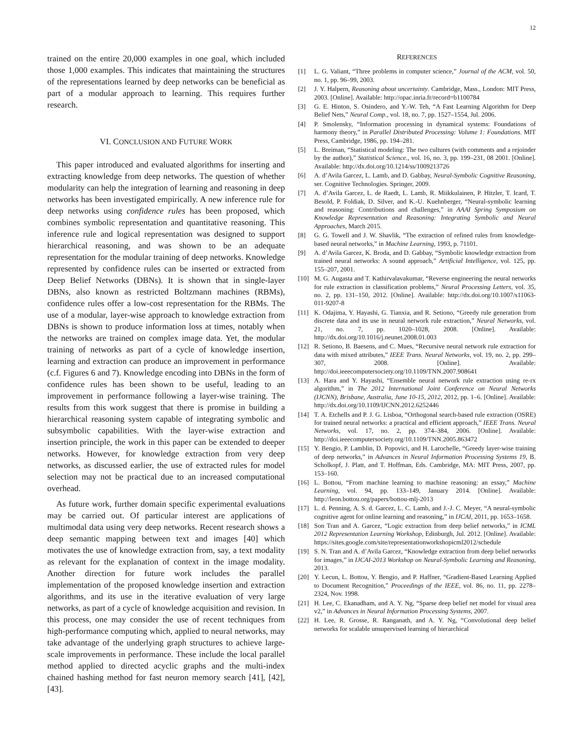12
trained on the entire 20,000 examples in one goal, which included those 1,000 examples. This indicates that maintaining the structures of the representations learned by deep networks can be beneficial as part of a modular approach to learning. This requires further research.
VI. CONCLUSION AND FUTURE WORK
This paper introduced and evaluated algorithms for inserting and extracting knowledge from deep networks. The question of whether modularity can help the integration of learning and reasoning in deep networks has been investigated empirically. A new inference rule for deep networks using confidence rules has been proposed, which combines symbolic representation and quantitative reasoning. This inference rule and logical representation was designed to support hierarchical reasoning, and was shown to be an adequate representation for the modular training of deep networks. Knowledge represented by confidence rules can be inserted or extracted from Deep Belief Networks (DBNs). It is shown that in single-layer DBNs, also known as restricted Boltzmann machines (RBMs), confidence rules offer a low-cost representation for the RBMs. The use of a modular, layer-wise approach to knowledge extraction from DBNs is shown to produce information loss at times, notably when the networks are trained on complex image data. Yet, the modular training of networks as part of a cycle of knowledge insertion, learning and extraction can produce an improvement in performance (c.f. Figures 6 and 7). Knowledge encoding into DBNs in the form of confidence rules has been shown to be useful, leading to an improvement in performance following a layer-wise training. The results from this work suggest that there is promise in building a hierarchical reasoning system capable of integrating symbolic and subsymbolic capabilities. With the layer-wise extraction and insertion principle, the work in this paper can be extended to deeper networks. However, for knowledge extraction from very deep networks, as discussed earlier, the use of extracted rules for model selection may not be practical due to an increased computational overhead.
As future work, further domain specific experimental evaluations may be carried out. Of particular interest are applications of multimodal data using very deep networks. Recent research shows a deep semantic mapping between text and images [40] which motivates the use of knowledge extraction from, say, a text modality as relevant for the explanation of context in the image modality. Another direction for future work includes the parallel implementation of the proposed knowledge insertion and extraction algorithms, and its use in the iterative evaluation of very large networks, as part of a cycle of knowledge acquisition and revision. In this process, one may consider the use of recent techniques from high-performance computing which, applied to neural networks, may take advantage of the underlying graph structures to achieve large-scale improvements in performance. These include the local parallel method applied to directed acyclic graphs and the multi-index chained hashing method for fast neuron memory search [41], [42], [43].
REFERENCES
[1] L. G. Valiant, “Three problems in computer science,” Journal of the ACM, vol. 50, no. 1, pp. 96–99, 2003.
[2] J. Y. Halpern, Reasoning about uncertainty. Cambridge, Mass., London: MIT Press, 2003. [Online]. Available: http://opac.inria.fr/record=b1100784
[3] G. E. Hinton, S. Osindero, and Y.-W. Teh, “A Fast Learning Algorithm for Deep Belief Nets,” Neural Comp., vol. 18, no. 7, pp. 1527–1554, Jul. 2006.
[4] P. Smolensky, “Information processing in dynamical systems: Foundations of harmony theory,” in Parallel Distributed Processing: Volume 1: Foundations. MIT Press, Cambridge, 1986, pp. 194–281.
[5] L. Breiman, “Statistical modeling: The two cultures (with comments and a rejoinder by the author),” Statistical Science., vol. 16, no. 3, pp. 199–231, 08 2001. [Online]. Available: http://dx.doi.org/10.1214/ss/1009213726
[6] A. d’Avila Garcez, L. Lamb, and D. Gabbay, Neural-Symbolic Cognitive Reasoning, ser. Cognitive Technologies. Springer, 2009.
[7] A. d’Avila Garcez, L. de Raedt, L. Lamb, R. Miikkulainen, P. Hitzler, T. Icard, T. Besold, P. Foldiak, D. Silver, and K.-U. Kuehnberger, “Neural-symbolic learning and reasoning: Contributions and challenges,” in AAAI Spring Symposium on Knowledge Representation and Reasoning: Integrating Symbolic and Neural Approaches, March 2015.
[8] G. G. Towell and J. W. Shavlik, “The extraction of refined rules from knowledge-based neural networks,” in Machine Learning, 1993, p. 71101.
[9] A. d’Avila Garcez, K. Broda, and D. Gabbay, “Symbolic knowledge extraction from trained neural networks: A sound approach,” Artificial Intelligence, vol. 125, pp. 155–207, 2001.
[10] M. G. Augasta and T. Kathirvalavakumar, “Reverse engineering the neural networks for rule extraction in classification problems,” Neural Processing Letters, vol. 35, no. 2, pp. 131–150, 2012. [Online]. Available: http://dx.doi.org/10.1007/s11063-011-9207-8
[11] K. Odajima, Y. Hayashi, G. Tianxia, and R. Setiono, “Greedy rule generation from discrete data and its use in neural network rule extraction,” Neural Networks, vol. 21, no. 7, pp. 1020–1028, 2008. [Online]. Available: http://dx.doi.org/10.1016/j.neunet.2008.01.003
[12] R. Setiono, B. Baesens, and C. Mues, “Recursive neural network rule extraction for data with mixed attributes,” IEEE Trans. Neural Networks, vol. 19, no. 2, pp. 299–307, 2008. [Online]. Available: http://doi.ieeecomputersociety.org/10.1109/TNN.2007.908641
[13] A. Hara and Y. Hayashi, “Ensemble neural network rule extraction using re-rx algorithm,” in The 2012 International Joint Conference on Neural Networks (IJCNN), Brisbane, Australia, June 10-15, 2012, 2012, pp. 1–6. [Online]. Available: http://dx.doi.org/10.1109/IJCNN.2012.6252446
[14] T. A. Etchells and P. J. G. Lisboa, “Orthogonal search-based rule extraction (OSRE) for trained neural networks: a practical and efficient approach,” IEEE Trans. Neural Networks, vol. 17, no. 2, pp. 374–384, 2006. [Online]. Available: http://doi.ieeecomputersociety.org/10.1109/TNN.2005.863472
[15] Y. Bengio, P. Lamblin, D. Popovici, and H. Larochelle, “Greedy layer-wise training of deep networks,” in Advances in Neural Information Processing Systems 19, B. Scholkopf, J. Platt, and T. Hoffman, Eds. Cambridge, MA: MIT Press, 2007, pp. 153–160.
[16] L. Bottou, “From machine learning to machine reasoning: an essay,” Machine Learning, vol. 94, pp. 133–149, January 2014. [Online]. Available: http://leon.bottou.org/papers/bottou-mlj-2013
[17] L. d. Penning, A. S. d. Garcez, L. C. Lamb, and J.-J. C. Meyer, “A neural-symbolic cognitive agent for online learning and reasoning,” in IJCAI, 2011, pp. 1653–1658.
[18] Son Tran and A. Garcez, “Logic extraction from deep belief networks,” in ICML 2012 Representation Learning Workshop, Edinburgh, Jul. 2012. [Online]. Available: https://sites.google.com/site/representationworkshopicml2012/schedule
[19] S. N. Tran and A. d’Avila Garcez, “Knowledge extraction from deep belief networks for images,” in IJCAI-2013 Workshop on Neural-Symbolic Learning and Reasoning, 2013.
[20] Y. Lecun, L. Bottou, Y. Bengio, and P. Haffner, “Gradient-Based Learning Applied to Document Recognition,” Proceedings of the IEEE, vol. 86, no. 11, pp. 2278–2324, Nov. 1998.
[21] H. Lee, C. Ekanadham, and A. Y. Ng, “Sparse deep belief net model for visual area v2,” in Advances in Neural Information Processing Systems, 2007.
[22] H. Lee, R. Grosse, R. Ranganath, and A. Y. Ng, “Convolutional deep belief networks for scalable unsupervised learning of hierarchical